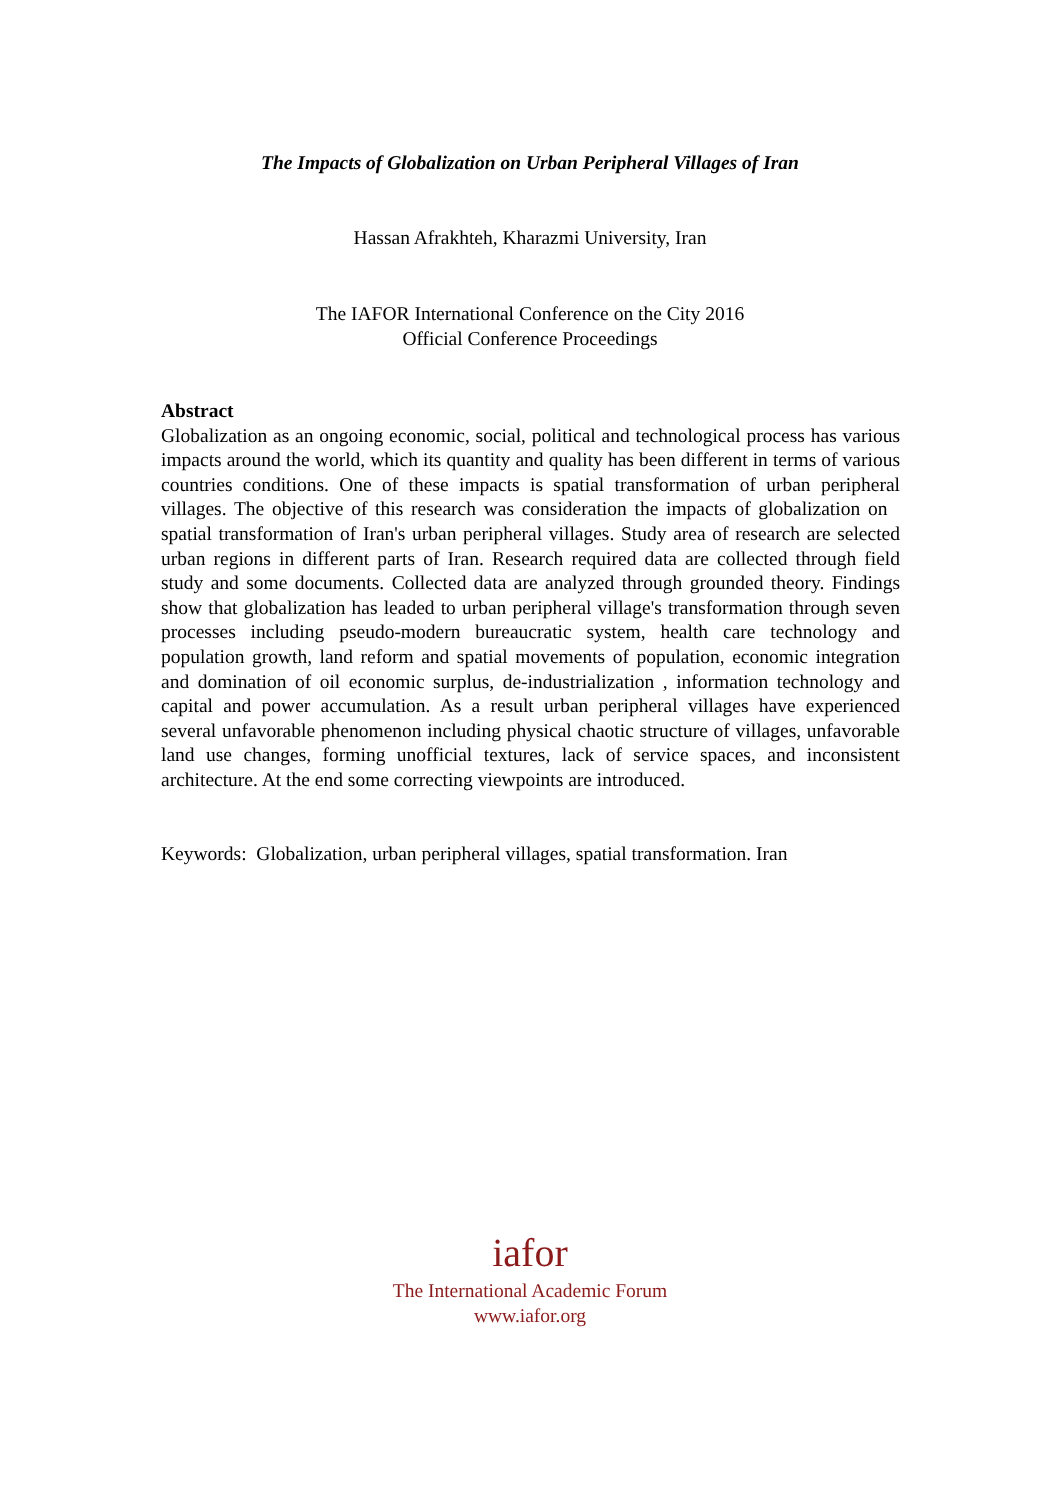The Impacts of Globalization on Urban Peripheral Villages of Iran
Hassan Afrakhteh, Kharazmi University, Iran
The IAFOR International Conference on the City 2016
Official Conference Proceedings
Abstract
Globalization as an ongoing economic, social, political and technological process has various impacts around the world, which its quantity and quality has been different in terms of various countries conditions. One of these impacts is spatial transformation of urban peripheral villages. The objective of this research was consideration the impacts of globalization on spatial transformation of Iran's urban peripheral villages. Study area of research are selected urban regions in different parts of Iran. Research required data are collected through field study and some documents. Collected data are analyzed through grounded theory. Findings show that globalization has leaded to urban peripheral village's transformation through seven processes including pseudo-modern bureaucratic system, health care technology and population growth, land reform and spatial movements of population, economic integration and domination of oil economic surplus, de-industrialization , information technology and capital and power accumulation. As a result urban peripheral villages have experienced several unfavorable phenomenon including physical chaotic structure of villages, unfavorable land use changes, forming unofficial textures, lack of service spaces, and inconsistent architecture. At the end some correcting viewpoints are introduced.
Keywords: Globalization, urban peripheral villages, spatial transformation. Iran
iafor
The International Academic Forum
www.iafor.org